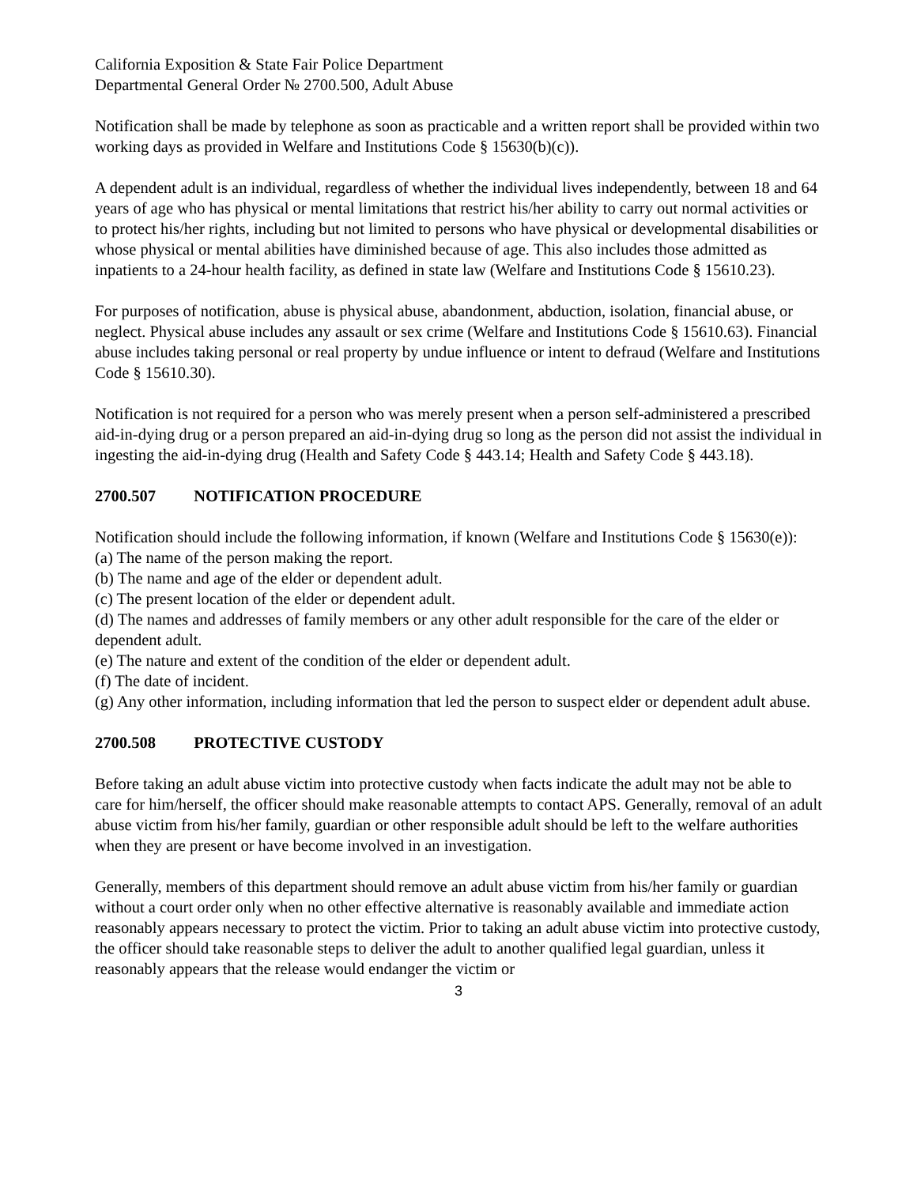California Exposition & State Fair Police Department
Departmental General Order № 2700.500, Adult Abuse
Notification shall be made by telephone as soon as practicable and a written report shall be provided within two working days as provided in Welfare and Institutions Code § 15630(b)(c)).
A dependent adult is an individual, regardless of whether the individual lives independently, between 18 and 64 years of age who has physical or mental limitations that restrict his/her ability to carry out normal activities or to protect his/her rights, including but not limited to persons who have physical or developmental disabilities or whose physical or mental abilities have diminished because of age. This also includes those admitted as inpatients to a 24-hour health facility, as defined in state law (Welfare and Institutions Code § 15610.23).
For purposes of notification, abuse is physical abuse, abandonment, abduction, isolation, financial abuse, or neglect. Physical abuse includes any assault or sex crime (Welfare and Institutions Code § 15610.63). Financial abuse includes taking personal or real property by undue influence or intent to defraud (Welfare and Institutions Code § 15610.30).
Notification is not required for a person who was merely present when a person self-administered a prescribed aid-in-dying drug or a person prepared an aid-in-dying drug so long as the person did not assist the individual in ingesting the aid-in-dying drug (Health and Safety Code § 443.14; Health and Safety Code § 443.18).
2700.507 NOTIFICATION PROCEDURE
Notification should include the following information, if known (Welfare and Institutions Code § 15630(e)):
(a) The name of the person making the report.
(b) The name and age of the elder or dependent adult.
(c) The present location of the elder or dependent adult.
(d) The names and addresses of family members or any other adult responsible for the care of the elder or dependent adult.
(e) The nature and extent of the condition of the elder or dependent adult.
(f) The date of incident.
(g) Any other information, including information that led the person to suspect elder or dependent adult abuse.
2700.508 PROTECTIVE CUSTODY
Before taking an adult abuse victim into protective custody when facts indicate the adult may not be able to care for him/herself, the officer should make reasonable attempts to contact APS. Generally, removal of an adult abuse victim from his/her family, guardian or other responsible adult should be left to the welfare authorities when they are present or have become involved in an investigation.
Generally, members of this department should remove an adult abuse victim from his/her family or guardian without a court order only when no other effective alternative is reasonably available and immediate action reasonably appears necessary to protect the victim. Prior to taking an adult abuse victim into protective custody, the officer should take reasonable steps to deliver the adult to another qualified legal guardian, unless it reasonably appears that the release would endanger the victim or
3